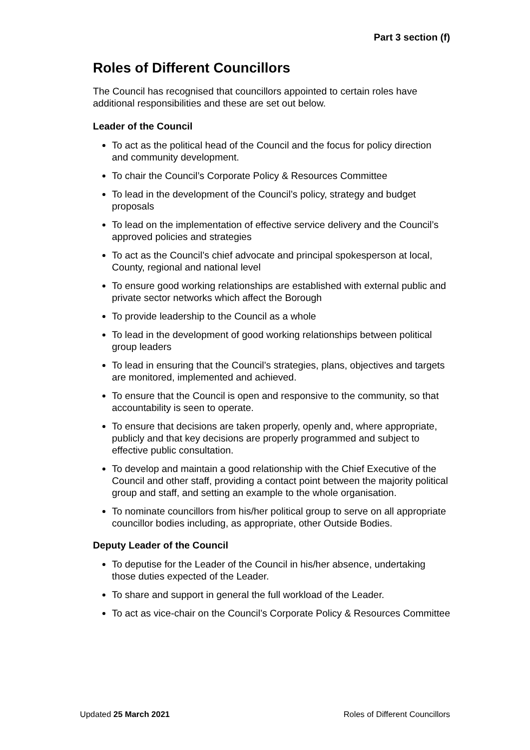Part 3 section (f)
Roles of Different Councillors
The Council has recognised that councillors appointed to certain roles have additional responsibilities and these are set out below.
Leader of the Council
To act as the political head of the Council and the focus for policy direction and community development.
To chair the Council’s Corporate Policy & Resources Committee
To lead in the development of the Council’s policy, strategy and budget proposals
To lead on the implementation of effective service delivery and the Council’s approved policies and strategies
To act as the Council’s chief advocate and principal spokesperson at local, County, regional and national level
To ensure good working relationships are established with external public and private sector networks which affect the Borough
To provide leadership to the Council as a whole
To lead in the development of good working relationships between political group leaders
To lead in ensuring that the Council’s strategies, plans, objectives and targets are monitored, implemented and achieved.
To ensure that the Council is open and responsive to the community, so that accountability is seen to operate.
To ensure that decisions are taken properly, openly and, where appropriate, publicly and that key decisions are properly programmed and subject to effective public consultation.
To develop and maintain a good relationship with the Chief Executive of the Council and other staff, providing a contact point between the majority political group and staff, and setting an example to the whole organisation.
To nominate councillors from his/her political group to serve on all appropriate councillor bodies including, as appropriate, other Outside Bodies.
Deputy Leader of the Council
To deputise for the Leader of the Council in his/her absence, undertaking those duties expected of the Leader.
To share and support in general the full workload of the Leader.
To act as vice-chair on the Council’s Corporate Policy & Resources Committee
Updated 25 March 2021 Roles of Different Councillors